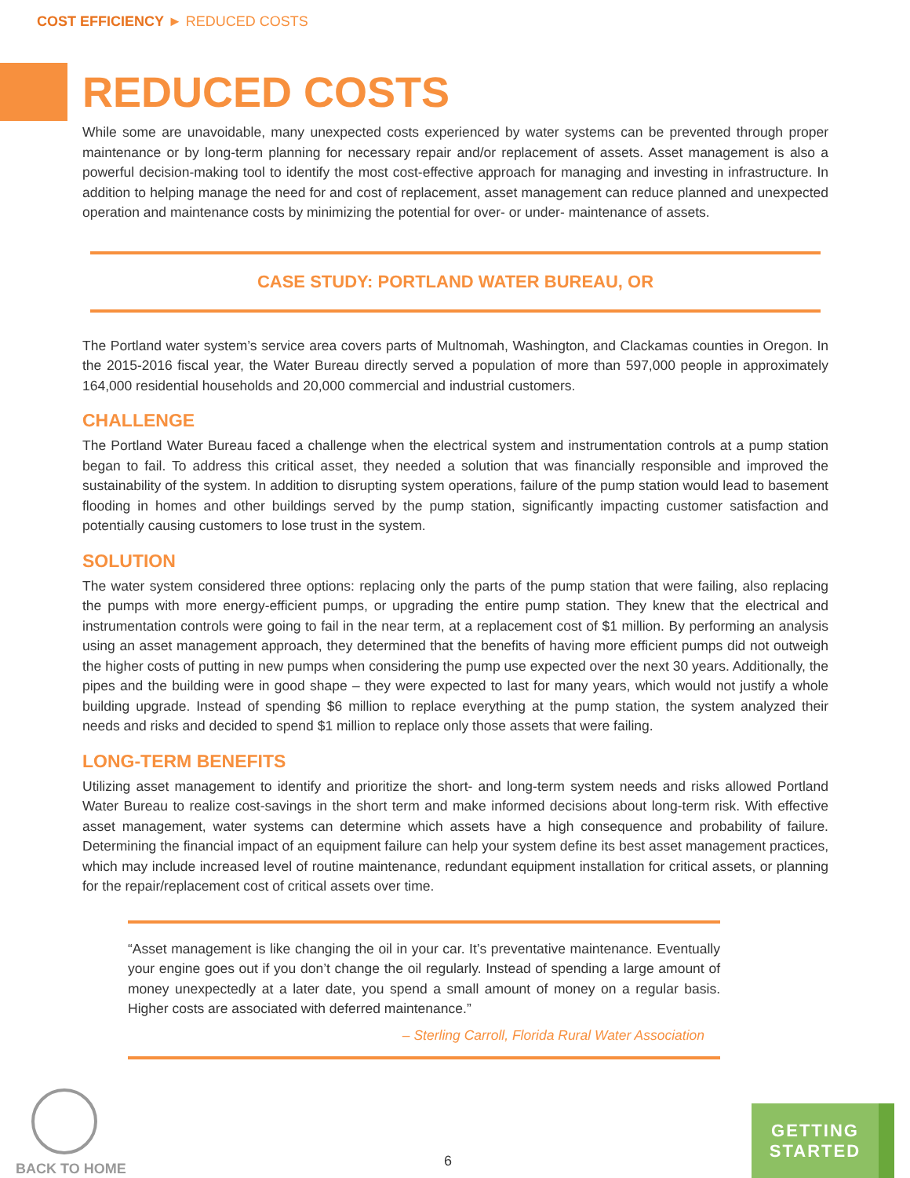COST EFFICIENCY ► REDUCED COSTS
REDUCED COSTS
While some are unavoidable, many unexpected costs experienced by water systems can be prevented through proper maintenance or by long-term planning for necessary repair and/or replacement of assets. Asset management is also a powerful decision-making tool to identify the most cost-effective approach for managing and investing in infrastructure. In addition to helping manage the need for and cost of replacement, asset management can reduce planned and unexpected operation and maintenance costs by minimizing the potential for over- or under- maintenance of assets.
CASE STUDY: PORTLAND WATER BUREAU, OR
The Portland water system’s service area covers parts of Multnomah, Washington, and Clackamas counties in Oregon. In the 2015-2016 fiscal year, the Water Bureau directly served a population of more than 597,000 people in approximately 164,000 residential households and 20,000 commercial and industrial customers.
CHALLENGE
The Portland Water Bureau faced a challenge when the electrical system and instrumentation controls at a pump station began to fail. To address this critical asset, they needed a solution that was financially responsible and improved the sustainability of the system. In addition to disrupting system operations, failure of the pump station would lead to basement flooding in homes and other buildings served by the pump station, significantly impacting customer satisfaction and potentially causing customers to lose trust in the system.
SOLUTION
The water system considered three options: replacing only the parts of the pump station that were failing, also replacing the pumps with more energy-efficient pumps, or upgrading the entire pump station. They knew that the electrical and instrumentation controls were going to fail in the near term, at a replacement cost of $1 million. By performing an analysis using an asset management approach, they determined that the benefits of having more efficient pumps did not outweigh the higher costs of putting in new pumps when considering the pump use expected over the next 30 years. Additionally, the pipes and the building were in good shape – they were expected to last for many years, which would not justify a whole building upgrade. Instead of spending $6 million to replace everything at the pump station, the system analyzed their needs and risks and decided to spend $1 million to replace only those assets that were failing.
LONG-TERM BENEFITS
Utilizing asset management to identify and prioritize the short- and long-term system needs and risks allowed Portland Water Bureau to realize cost-savings in the short term and make informed decisions about long-term risk. With effective asset management, water systems can determine which assets have a high consequence and probability of failure. Determining the financial impact of an equipment failure can help your system define its best asset management practices, which may include increased level of routine maintenance, redundant equipment installation for critical assets, or planning for the repair/replacement cost of critical assets over time.
“Asset management is like changing the oil in your car. It’s preventative maintenance. Eventually your engine goes out if you don’t change the oil regularly. Instead of spending a large amount of money unexpectedly at a later date, you spend a small amount of money on a regular basis. Higher costs are associated with deferred maintenance.”
– Sterling Carroll, Florida Rural Water Association
BACK TO HOME
6
GETTING
STARTED